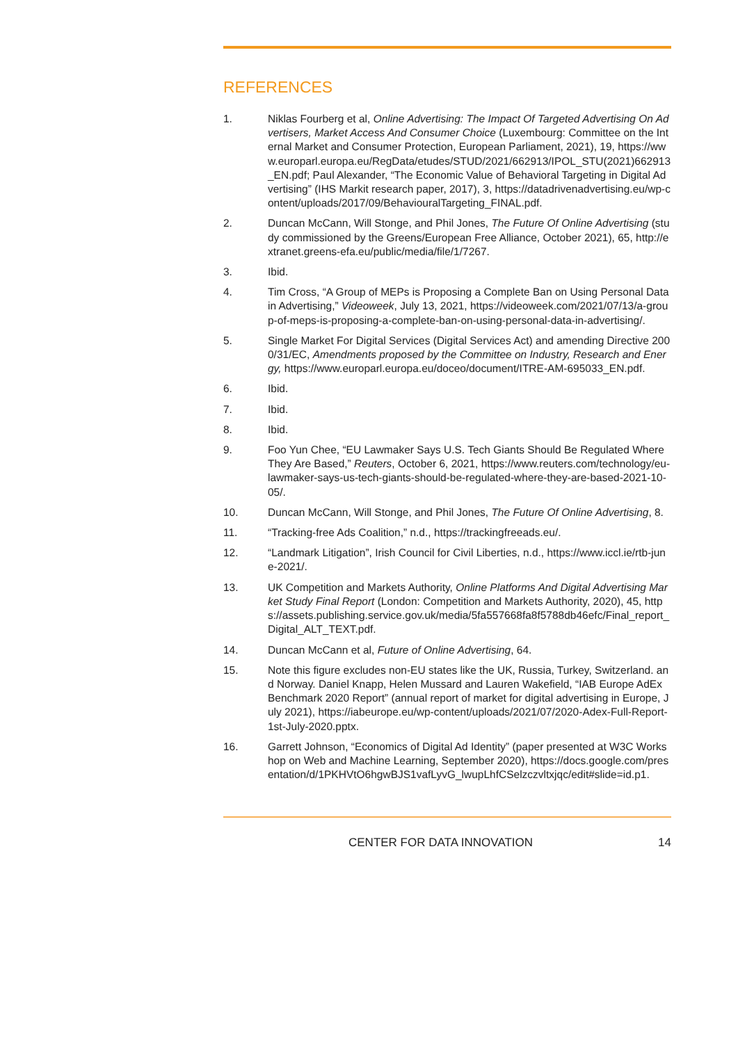REFERENCES
1. Niklas Fourberg et al, Online Advertising: The Impact Of Targeted Advertising On Advertisers, Market Access And Consumer Choice (Luxembourg: Committee on the Internal Market and Consumer Protection, European Parliament, 2021), 19, https://www.europarl.europa.eu/RegData/etudes/STUD/2021/662913/IPOL_STU(2021)662913_EN.pdf; Paul Alexander, “The Economic Value of Behavioral Targeting in Digital Advertising” (IHS Markit research paper, 2017), 3, https://datadrivenadvertising.eu/wp-content/uploads/2017/09/BehaviouralTargeting_FINAL.pdf.
2. Duncan McCann, Will Stonge, and Phil Jones, The Future Of Online Advertising (study commissioned by the Greens/European Free Alliance, October 2021), 65, http://extranet.greens-efa.eu/public/media/file/1/7267.
3. Ibid.
4. Tim Cross, “A Group of MEPs is Proposing a Complete Ban on Using Personal Data in Advertising,” Videoweek, July 13, 2021, https://videoweek.com/2021/07/13/a-group-of-meps-is-proposing-a-complete-ban-on-using-personal-data-in-advertising/.
5. Single Market For Digital Services (Digital Services Act) and amending Directive 2000/31/EC, Amendments proposed by the Committee on Industry, Research and Energy, https://www.europarl.europa.eu/doceo/document/ITRE-AM-695033_EN.pdf.
6. Ibid.
7. Ibid.
8. Ibid.
9. Foo Yun Chee, “EU Lawmaker Says U.S. Tech Giants Should Be Regulated Where They Are Based,” Reuters, October 6, 2021, https://www.reuters.com/technology/eu-lawmaker-says-us-tech-giants-should-be-regulated-where-they-are-based-2021-10-05/.
10. Duncan McCann, Will Stonge, and Phil Jones, The Future Of Online Advertising, 8.
11. “Tracking-free Ads Coalition,” n.d., https://trackingfreeads.eu/.
12. “Landmark Litigation”, Irish Council for Civil Liberties, n.d., https://www.iccl.ie/rtb-june-2021/.
13. UK Competition and Markets Authority, Online Platforms And Digital Advertising Market Study Final Report (London: Competition and Markets Authority, 2020), 45, https://assets.publishing.service.gov.uk/media/5fa557668fa8f5788db46efc/Final_report_Digital_ALT_TEXT.pdf.
14. Duncan McCann et al, Future of Online Advertising, 64.
15. Note this figure excludes non-EU states like the UK, Russia, Turkey, Switzerland. and Norway. Daniel Knapp, Helen Mussard and Lauren Wakefield, “IAB Europe AdEx Benchmark 2020 Report” (annual report of market for digital advertising in Europe, July 2021), https://iabeurope.eu/wp-content/uploads/2021/07/2020-Adex-Full-Report-1st-July-2020.pptx.
16. Garrett Johnson, “Economics of Digital Ad Identity” (paper presented at W3C Workshop on Web and Machine Learning, September 2020), https://docs.google.com/presentation/d/1PKHVtO6hgwBJS1vafLyvG_lwupLhfCSelzczvltxjqc/edit#slide=id.p1.
CENTER FOR DATA INNOVATION 14